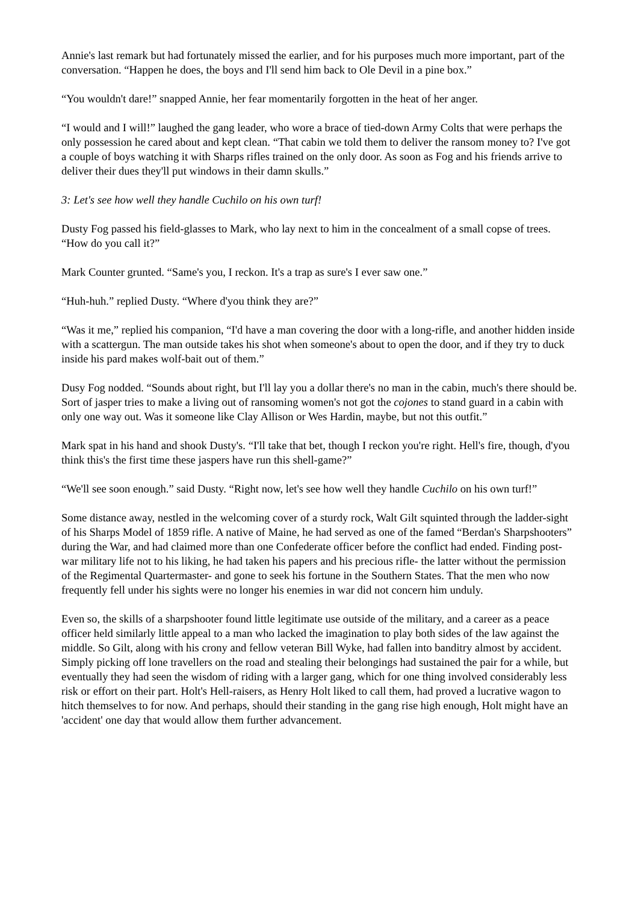Annie's last remark but had fortunately missed the earlier, and for his purposes much more important, part of the conversation. “Happen he does, the boys and I'll send him back to Ole Devil in a pine box.”
“You wouldn't dare!” snapped Annie, her fear momentarily forgotten in the heat of her anger.
“I would and I will!” laughed the gang leader, who wore a brace of tied-down Army Colts that were perhaps the only possession he cared about and kept clean. “That cabin we told them to deliver the ransom money to? I've got a couple of boys watching it with Sharps rifles trained on the only door. As soon as Fog and his friends arrive to deliver their dues they'll put windows in their damn skulls.”
3: Let's see how well they handle Cuchilo on his own turf!
Dusty Fog passed his field-glasses to Mark, who lay next to him in the concealment of a small copse of trees. “How do you call it?”
Mark Counter grunted. “Same's you, I reckon. It's a trap as sure's I ever saw one.”
“Huh-huh.” replied Dusty. “Where d'you think they are?”
“Was it me,” replied his companion, “I'd have a man covering the door with a long-rifle, and another hidden inside with a scattergun. The man outside takes his shot when someone's about to open the door, and if they try to duck inside his pard makes wolf-bait out of them.”
Dusy Fog nodded. “Sounds about right, but I'll lay you a dollar there's no man in the cabin, much's there should be. Sort of jasper tries to make a living out of ransoming women's not got the cojones to stand guard in a cabin with only one way out. Was it someone like Clay Allison or Wes Hardin, maybe, but not this outfit.”
Mark spat in his hand and shook Dusty's. “I'll take that bet, though I reckon you're right. Hell's fire, though, d'you think this's the first time these jaspers have run this shell-game?”
“We'll see soon enough.” said Dusty. “Right now, let's see how well they handle Cuchilo on his own turf!”
Some distance away, nestled in the welcoming cover of a sturdy rock, Walt Gilt squinted through the ladder-sight of his Sharps Model of 1859 rifle. A native of Maine, he had served as one of the famed “Berdan's Sharpshooters” during the War, and had claimed more than one Confederate officer before the conflict had ended. Finding post-war military life not to his liking, he had taken his papers and his precious rifle- the latter without the permission of the Regimental Quartermaster- and gone to seek his fortune in the Southern States. That the men who now frequently fell under his sights were no longer his enemies in war did not concern him unduly.
Even so, the skills of a sharpshooter found little legitimate use outside of the military, and a career as a peace officer held similarly little appeal to a man who lacked the imagination to play both sides of the law against the middle. So Gilt, along with his crony and fellow veteran Bill Wyke, had fallen into banditry almost by accident. Simply picking off lone travellers on the road and stealing their belongings had sustained the pair for a while, but eventually they had seen the wisdom of riding with a larger gang, which for one thing involved considerably less risk or effort on their part. Holt's Hell-raisers, as Henry Holt liked to call them, had proved a lucrative wagon to hitch themselves to for now. And perhaps, should their standing in the gang rise high enough, Holt might have an 'accident' one day that would allow them further advancement.